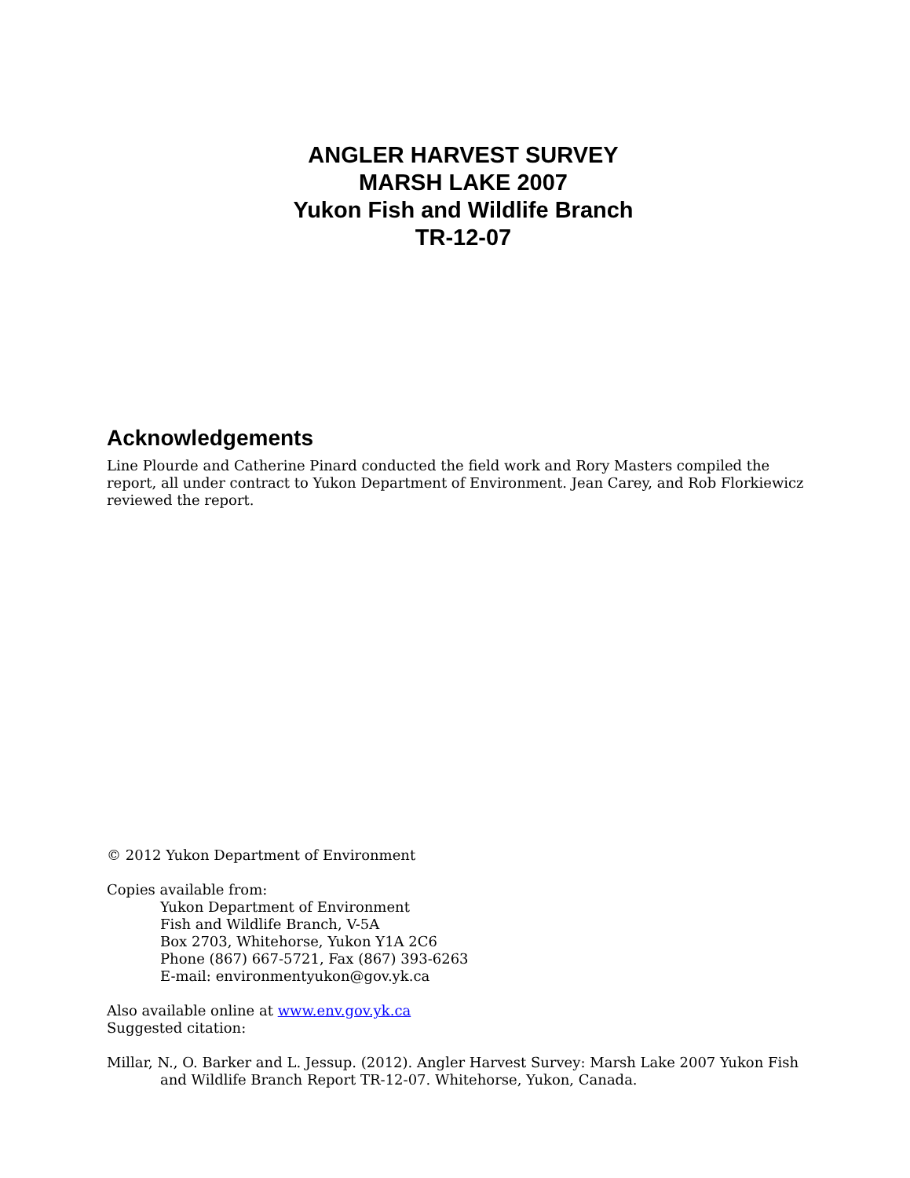ANGLER HARVEST SURVEY
MARSH LAKE 2007
Yukon Fish and Wildlife Branch
TR-12-07
Acknowledgements
Line Plourde and Catherine Pinard conducted the field work and Rory Masters compiled the report, all under contract to Yukon Department of Environment. Jean Carey, and Rob Florkiewicz reviewed the report.
© 2012 Yukon Department of Environment
Copies available from:
Yukon Department of Environment
Fish and Wildlife Branch, V-5A
Box 2703, Whitehorse, Yukon Y1A 2C6
Phone (867) 667-5721, Fax (867) 393-6263
E-mail: environmentyukon@gov.yk.ca
Also available online at www.env.gov.yk.ca
Suggested citation:
Millar, N., O. Barker and L. Jessup. (2012). Angler Harvest Survey: Marsh Lake 2007 Yukon Fish and Wildlife Branch Report TR-12-07. Whitehorse, Yukon, Canada.